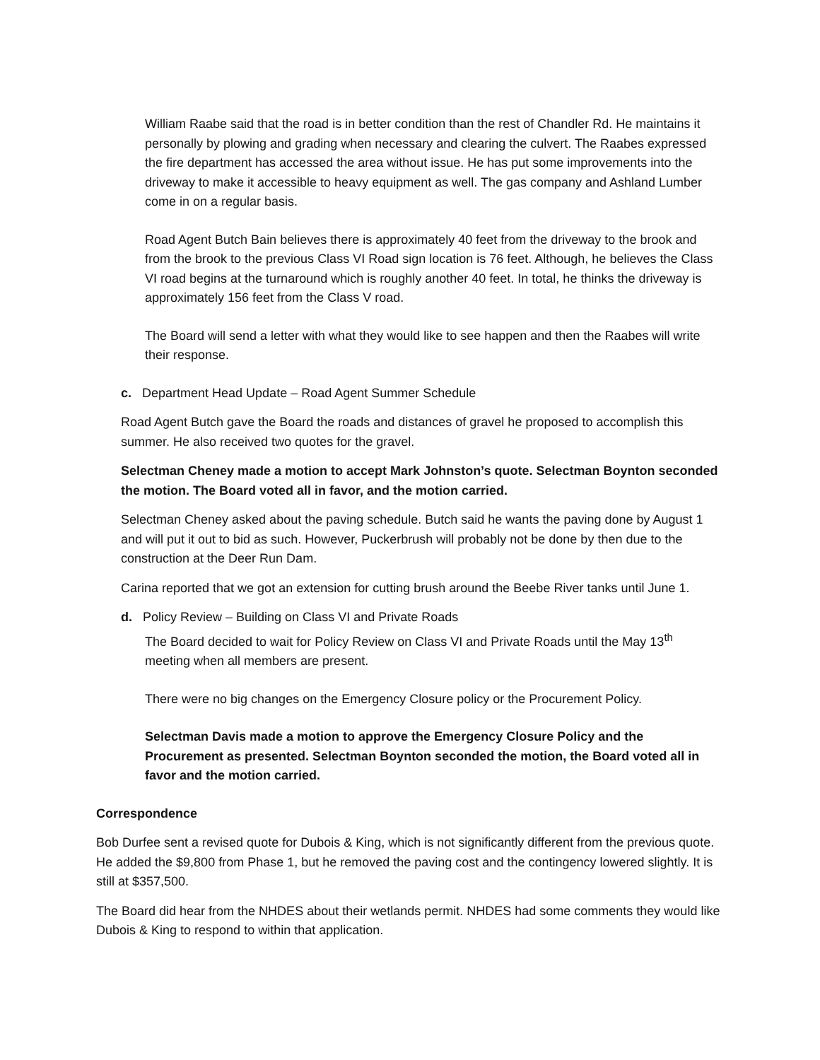William Raabe said that the road is in better condition than the rest of Chandler Rd. He maintains it personally by plowing and grading when necessary and clearing the culvert. The Raabes expressed the fire department has accessed the area without issue. He has put some improvements into the driveway to make it accessible to heavy equipment as well. The gas company and Ashland Lumber come in on a regular basis.
Road Agent Butch Bain believes there is approximately 40 feet from the driveway to the brook and from the brook to the previous Class VI Road sign location is 76 feet. Although, he believes the Class VI road begins at the turnaround which is roughly another 40 feet. In total, he thinks the driveway is approximately 156 feet from the Class V road.
The Board will send a letter with what they would like to see happen and then the Raabes will write their response.
c. Department Head Update – Road Agent Summer Schedule
Road Agent Butch gave the Board the roads and distances of gravel he proposed to accomplish this summer. He also received two quotes for the gravel.
Selectman Cheney made a motion to accept Mark Johnston’s quote. Selectman Boynton seconded the motion. The Board voted all in favor, and the motion carried.
Selectman Cheney asked about the paving schedule. Butch said he wants the paving done by August 1 and will put it out to bid as such. However, Puckerbrush will probably not be done by then due to the construction at the Deer Run Dam.
Carina reported that we got an extension for cutting brush around the Beebe River tanks until June 1.
d. Policy Review – Building on Class VI and Private Roads
The Board decided to wait for Policy Review on Class VI and Private Roads until the May 13<sup>th</sup>
meeting when all members are present.
There were no big changes on the Emergency Closure policy or the Procurement Policy.
Selectman Davis made a motion to approve the Emergency Closure Policy and the Procurement as presented. Selectman Boynton seconded the motion, the Board voted all in favor and the motion carried.
Correspondence
Bob Durfee sent a revised quote for Dubois & King, which is not significantly different from the previous quote. He added the $9,800 from Phase 1, but he removed the paving cost and the contingency lowered slightly. It is still at $357,500.
The Board did hear from the NHDES about their wetlands permit. NHDES had some comments they would like Dubois & King to respond to within that application.